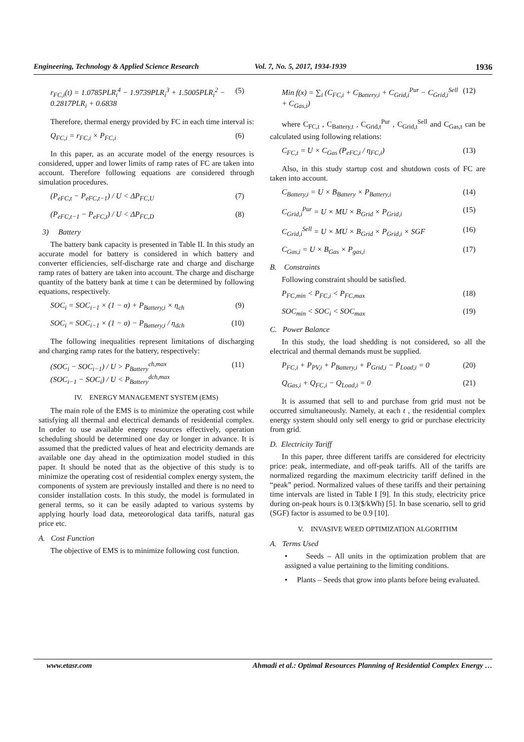Engineering, Technology & Applied Science Research Vol. 7, No. 5, 2017, 1934-1939 1936
r<sub>FC,i</sub>(t) = 1.0785PLR<sub>i</sub><sup>4</sup> − 1.9739PLR<sub>i</sub><sup>3</sup> + 1.5005PLR<sub>i</sub><sup>2</sup> − 0.2817PLR<sub>i</sub> + 0.6838 (5)
Therefore, thermal energy provided by FC in each time interval is:
Q<sub>FC,i</sub> = r<sub>FC,i</sub> × P<sub>FC,i</sub> (6)
In this paper, as an accurate model of the energy resources is considered, upper and lower limits of ramp rates of FC are taken into account. Therefore following equations are considered through simulation procedures.
(P<sub>eFC,t</sub> − P<sub>eFC,t−1</sub>) / U < ΔP<sub>FC,U</sub> (7)
(P<sub>eFC,t−1</sub> − P<sub>eFC,t</sub>) / U < ΔP<sub>FC,D</sub> (8)
3) Battery
The battery bank capacity is presented in Table II. In this study an accurate model for battery is considered in which battery and converter efficiencies, self-discharge rate and charge and discharge ramp rates of battery are taken into account. The charge and discharge quantity of the battery bank at time t can be determined by following equations, respectively.
SOC<sub>i</sub> = SOC<sub>i−1</sub> × (1 − σ) + P<sub>Battery,i</sub> × η<sub>ch</sub> (9)
SOC<sub>i</sub> = SOC<sub>i−1</sub> × (1 − σ) − P<sub>Battery,i</sub> / η<sub>dch</sub> (10)
The following inequalities represent limitations of discharging and charging ramp rates for the battery, respectively:
(SOC<sub>i</sub> − SOC<sub>i−1</sub>) / U > P<sub>Battery</sub><sup>ch,max</sup>
(SOC<sub>i−1</sub> − SOC<sub>i</sub>) / U < P<sub>Battery</sub><sup>dch,max</sup> (11)
IV. ENERGY MANAGEMENT SYSTEM (EMS)
The main role of the EMS is to minimize the operating cost while satisfying all thermal and electrical demands of residential complex. In order to use available energy resources effectively, operation scheduling should be determined one day or longer in advance. It is assumed that the predicted values of heat and electricity demands are available one day ahead in the optimization model studied in this paper. It should be noted that as the objective of this study is to minimize the operating cost of residential complex energy system, the components of system are previously installed and there is no need to consider installation costs. In this study, the model is formulated in general terms, so it can be easily adapted to various systems by applying hourly load data, meteorological data tariffs, natural gas price etc.
A. Cost Function
The objective of EMS is to minimize following cost function.
Min f(x) = ∑<sub>i</sub> (C<sub>FC,i</sub> + C<sub>Battery,i</sub> + C<sub>Grid,i</sub><sup>Pur</sup> − C<sub>Grid,i</sub><sup>Sell</sup> + C<sub>Gas,i</sub>) (12)
where C<sub>FC,t</sub> , C<sub>Battery,t</sub> , C<sub>Grid,t</sub><sup>Pur</sup> , C<sub>Grid,t</sub><sup>Sell</sup> and C<sub>Gas,t</sub> can be calculated using following relations:
C<sub>FC,t</sub> = U × C<sub>Gas</sub> (P<sub>eFC,i</sub> / η<sub>FC,i</sub>) (13)
Also, in this study startup cost and shutdown costs of FC are taken into account.
C<sub>Battery,i</sub> = U × B<sub>Battery</sub> × P<sub>Battery,i</sub> (14)
C<sub>Grid,i</sub><sup>Pur</sup> = U × MU × B<sub>Grid</sub> × P<sub>Grid,i</sub> (15)
C<sub>Grid,i</sub><sup>Sell</sup> = U × MU × B<sub>Grid</sub> × P<sub>Grid,i</sub> × SGF (16)
C<sub>Gas,i</sub> = U × B<sub>Gas</sub> × P<sub>gas,i</sub> (17)
B. Constraints
Following constraint should be satisfied.
P<sub>FC,min</sub> < P<sub>FC,i</sub> < P<sub>FC,max</sub> (18)
SOC<sub>min</sub> < SOC<sub>i</sub> < SOC<sub>max</sub> (19)
C. Power Balance
In this study, the load shedding is not considered, so all the electrical and thermal demands must be supplied.
P<sub>FC,i</sub> + P<sub>PV,i</sub> + P<sub>Battery,i</sub> + P<sub>Grid,i</sub> − P<sub>Load,i</sub> = 0 (20)
Q<sub>Gas,i</sub> + Q<sub>FC,i</sub> − Q<sub>Load,i</sub> = 0 (21)
It is assumed that sell to and purchase from grid must not be occurred simultaneously. Namely, at each t , the residential complex energy system should only sell energy to grid or purchase electricity from grid.
D. Electricity Tariff
In this paper, three different tariffs are considered for electricity price: peak, intermediate, and off-peak tariffs. All of the tariffs are normalized regarding the maximum electricity tariff defined in the “peak” period. Normalized values of these tariffs and their pertaining time intervals are listed in Table I [9]. In this study, electricity price during on-peak hours is 0.13($/kWh) [5]. In base scenario, sell to grid (SGF) factor is assumed to be 0.9 [10].
V. INVASIVE WEED OPTIMIZATION ALGORITHM
A. Terms Used
• Seeds – All units in the optimization problem that are assigned a value pertaining to the limiting conditions.
• Plants – Seeds that grow into plants before being evaluated.
www.etasr.com Ahmadi et al.: Optimal Resources Planning of Residential Complex Energy …